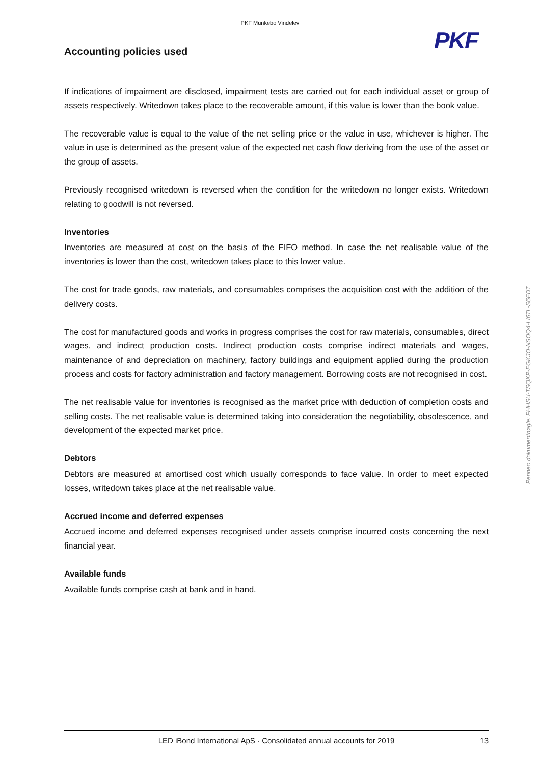PKF Munkebo Vindelev
PKF
Accounting policies used
If indications of impairment are disclosed, impairment tests are carried out for each individual asset or group of assets respectively. Writedown takes place to the recoverable amount, if this value is lower than the book value.
The recoverable value is equal to the value of the net selling price or the value in use, whichever is higher. The value in use is determined as the present value of the expected net cash flow deriving from the use of the asset or the group of assets.
Previously recognised writedown is reversed when the condition for the writedown no longer exists. Writedown relating to goodwill is not reversed.
Inventories
Inventories are measured at cost on the basis of the FIFO method. In case the net realisable value of the inventories is lower than the cost, writedown takes place to this lower value.
The cost for trade goods, raw materials, and consumables comprises the acquisition cost with the addition of the delivery costs.
The cost for manufactured goods and works in progress comprises the cost for raw materials, consumables, direct wages, and indirect production costs. Indirect production costs comprise indirect materials and wages, maintenance of and depreciation on machinery, factory buildings and equipment applied during the production process and costs for factory administration and factory management. Borrowing costs are not recognised in cost.
The net realisable value for inventories is recognised as the market price with deduction of completion costs and selling costs. The net realisable value is determined taking into consideration the negotiability, obsolescence, and development of the expected market price.
Debtors
Debtors are measured at amortised cost which usually corresponds to face value. In order to meet expected losses, writedown takes place at the net realisable value.
Accrued income and deferred expenses
Accrued income and deferred expenses recognised under assets comprise incurred costs concerning the next financial year.
Available funds
Available funds comprise cash at bank and in hand.
Penneo dokumentnøgle: FHHSU-TSQKP-EGKJO-NSOQ4-LI6TL-S6EDT
LED iBond International ApS · Consolidated annual accounts for 2019
13